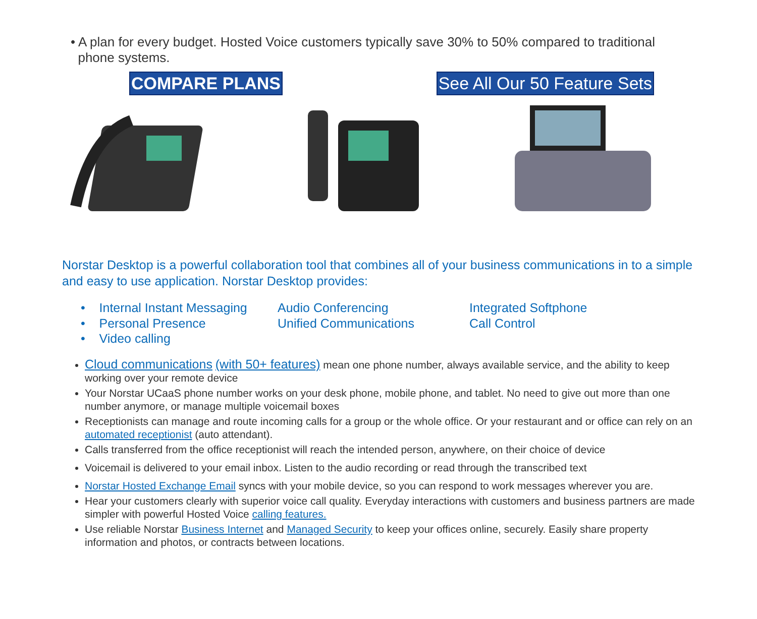• A plan for every budget. Hosted Voice customers typically save 30% to 50% compared to traditional
phone systems.
COMPARE PLANS See All Our 50 Feature Sets
Norstar Desktop is a powerful collaboration tool that combines all of your business communications in to a simple and easy to use application. Norstar Desktop provides:
• Internal Instant Messaging
Audio Conferencing
Integrated Softphone
• Personal Presence
Unified Communications
Call Control
• Video calling
Cloud communications (with 50+ features) mean one phone number, always available service, and the ability to keep working over your remote device
Your Norstar UCaaS phone number works on your desk phone, mobile phone, and tablet. No need to give out more than one number anymore, or manage multiple voicemail boxes
Receptionists can manage and route incoming calls for a group or the whole office. Or your restaurant and or office can rely on an automated receptionist (auto attendant).
Calls transferred from the office receptionist will reach the intended person, anywhere, on their choice of device
Voicemail is delivered to your email inbox. Listen to the audio recording or read through the transcribed text
Norstar Hosted Exchange Email syncs with your mobile device, so you can respond to work messages wherever you are.
Hear your customers clearly with superior voice call quality. Everyday interactions with customers and business partners are made simpler with powerful Hosted Voice calling features.
Use reliable Norstar Business Internet and Managed Security to keep your offices online, securely. Easily share property information and photos, or contracts between locations.